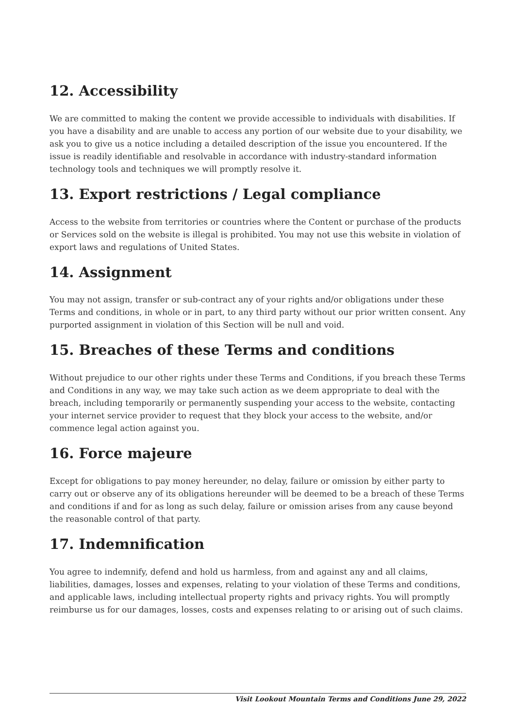12. Accessibility
We are committed to making the content we provide accessible to individuals with disabilities. If you have a disability and are unable to access any portion of our website due to your disability, we ask you to give us a notice including a detailed description of the issue you encountered. If the issue is readily identifiable and resolvable in accordance with industry-standard information technology tools and techniques we will promptly resolve it.
13. Export restrictions / Legal compliance
Access to the website from territories or countries where the Content or purchase of the products or Services sold on the website is illegal is prohibited. You may not use this website in violation of export laws and regulations of United States.
14. Assignment
You may not assign, transfer or sub-contract any of your rights and/or obligations under these Terms and conditions, in whole or in part, to any third party without our prior written consent. Any purported assignment in violation of this Section will be null and void.
15. Breaches of these Terms and conditions
Without prejudice to our other rights under these Terms and Conditions, if you breach these Terms and Conditions in any way, we may take such action as we deem appropriate to deal with the breach, including temporarily or permanently suspending your access to the website, contacting your internet service provider to request that they block your access to the website, and/or commence legal action against you.
16. Force majeure
Except for obligations to pay money hereunder, no delay, failure or omission by either party to carry out or observe any of its obligations hereunder will be deemed to be a breach of these Terms and conditions if and for as long as such delay, failure or omission arises from any cause beyond the reasonable control of that party.
17. Indemnification
You agree to indemnify, defend and hold us harmless, from and against any and all claims, liabilities, damages, losses and expenses, relating to your violation of these Terms and conditions, and applicable laws, including intellectual property rights and privacy rights. You will promptly reimburse us for our damages, losses, costs and expenses relating to or arising out of such claims.
Visit Lookout Mountain Terms and Conditions June 29, 2022